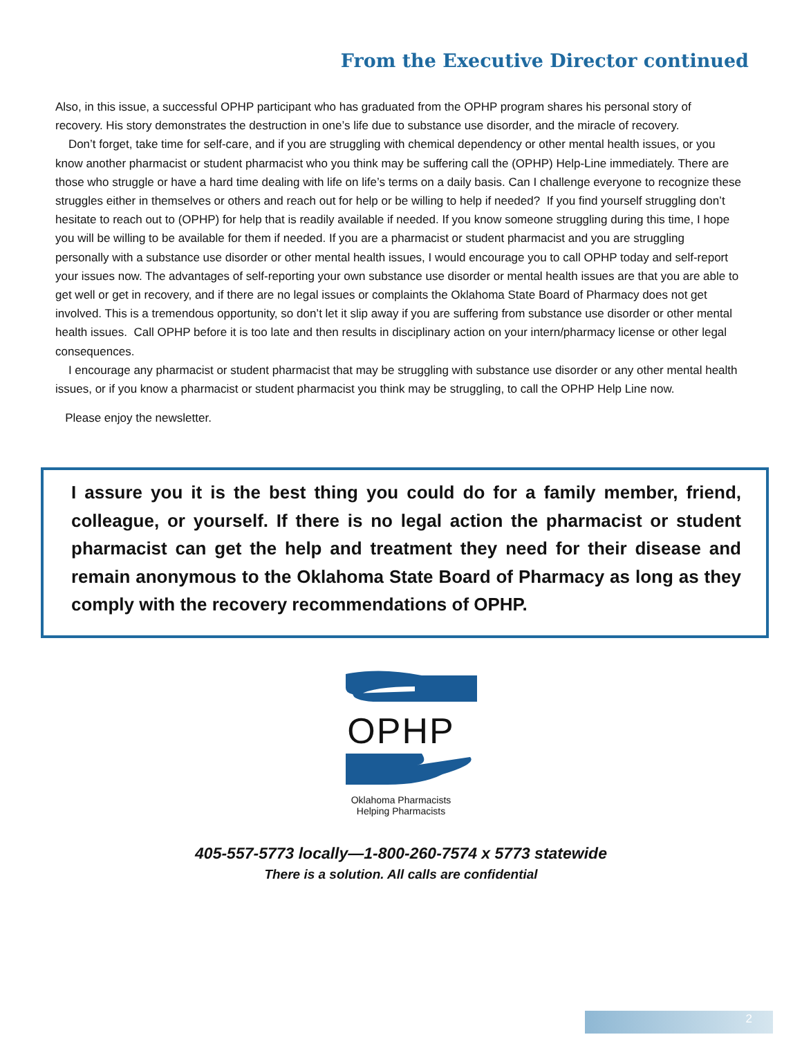From the Executive Director continued
Also, in this issue, a successful OPHP participant who has graduated from the OPHP program shares his personal story of recovery. His story demonstrates the destruction in one’s life due to substance use disorder, and the miracle of recovery.
Don’t forget, take time for self-care, and if you are struggling with chemical dependency or other mental health issues, or you know another pharmacist or student pharmacist who you think may be suffering call the (OPHP) Help-Line immediately. There are those who struggle or have a hard time dealing with life on life’s terms on a daily basis. Can I challenge everyone to recognize these struggles either in themselves or others and reach out for help or be willing to help if needed? If you find yourself struggling don’t hesitate to reach out to (OPHP) for help that is readily available if needed. If you know someone struggling during this time, I hope you will be willing to be available for them if needed. If you are a pharmacist or student pharmacist and you are struggling personally with a substance use disorder or other mental health issues, I would encourage you to call OPHP today and self-report your issues now. The advantages of self-reporting your own substance use disorder or mental health issues are that you are able to get well or get in recovery, and if there are no legal issues or complaints the Oklahoma State Board of Pharmacy does not get involved. This is a tremendous opportunity, so don’t let it slip away if you are suffering from substance use disorder or other mental health issues. Call OPHP before it is too late and then results in disciplinary action on your intern/pharmacy license or other legal consequences.
I encourage any pharmacist or student pharmacist that may be struggling with substance use disorder or any other mental health issues, or if you know a pharmacist or student pharmacist you think may be struggling, to call the OPHP Help Line now.
Please enjoy the newsletter.
I assure you it is the best thing you could do for a family member, friend, colleague, or yourself. If there is no legal action the pharmacist or student pharmacist can get the help and treatment they need for their disease and remain anonymous to the Oklahoma State Board of Pharmacy as long as they comply with the recovery recommendations of OPHP.
OPHP
Oklahoma Pharmacists
Helping Pharmacists
405-557-5773 locally—1-800-260-7574 x 5773 statewide
There is a solution. All calls are confidential
2